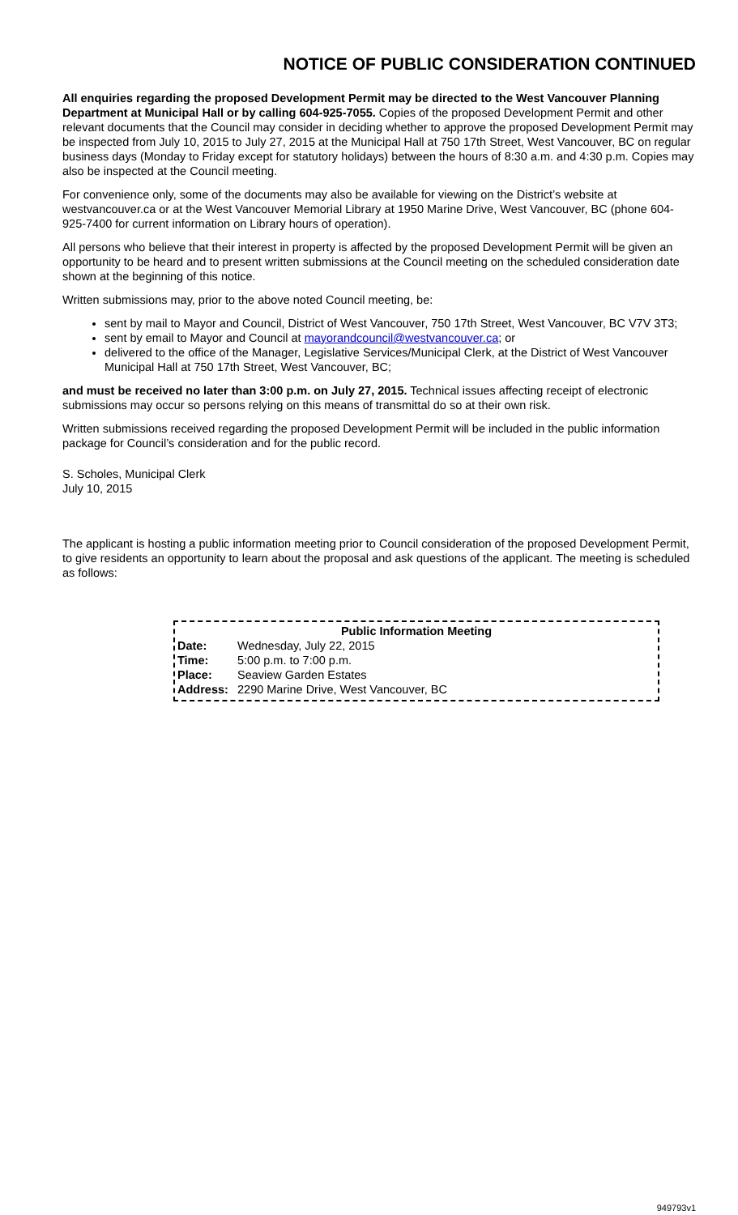NOTICE OF PUBLIC CONSIDERATION CONTINUED
All enquiries regarding the proposed Development Permit may be directed to the West Vancouver Planning Department at Municipal Hall or by calling 604-925-7055. Copies of the proposed Development Permit and other relevant documents that the Council may consider in deciding whether to approve the proposed Development Permit may be inspected from July 10, 2015 to July 27, 2015 at the Municipal Hall at 750 17th Street, West Vancouver, BC on regular business days (Monday to Friday except for statutory holidays) between the hours of 8:30 a.m. and 4:30 p.m. Copies may also be inspected at the Council meeting.
For convenience only, some of the documents may also be available for viewing on the District’s website at westvancouver.ca or at the West Vancouver Memorial Library at 1950 Marine Drive, West Vancouver, BC (phone 604-925-7400 for current information on Library hours of operation).
All persons who believe that their interest in property is affected by the proposed Development Permit will be given an opportunity to be heard and to present written submissions at the Council meeting on the scheduled consideration date shown at the beginning of this notice.
Written submissions may, prior to the above noted Council meeting, be:
sent by mail to Mayor and Council, District of West Vancouver, 750 17th Street, West Vancouver, BC V7V 3T3;
sent by email to Mayor and Council at mayorandcouncil@westvancouver.ca; or
delivered to the office of the Manager, Legislative Services/Municipal Clerk, at the District of West Vancouver Municipal Hall at 750 17th Street, West Vancouver, BC;
and must be received no later than 3:00 p.m. on July 27, 2015. Technical issues affecting receipt of electronic submissions may occur so persons relying on this means of transmittal do so at their own risk.
Written submissions received regarding the proposed Development Permit will be included in the public information package for Council’s consideration and for the public record.
S. Scholes, Municipal Clerk
July 10, 2015
The applicant is hosting a public information meeting prior to Council consideration of the proposed Development Permit, to give residents an opportunity to learn about the proposal and ask questions of the applicant. The meeting is scheduled as follows:
| Public Information Meeting | |
| --- | --- |
| Date: | Wednesday, July 22, 2015 |
| Time: | 5:00 p.m. to 7:00 p.m. |
| Place: | Seaview Garden Estates |
| Address: | 2290 Marine Drive, West Vancouver, BC |
949793v1